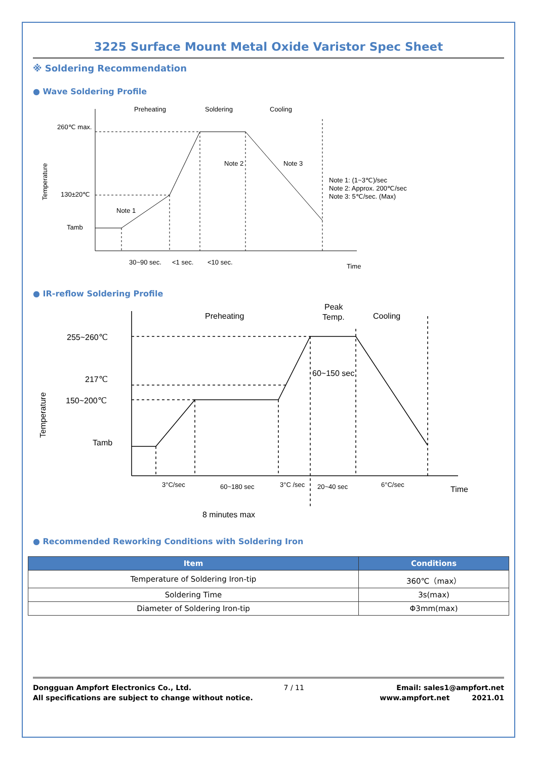3225 Surface Mount Metal Oxide Varistor Spec Sheet
※ Soldering Recommendation
● Wave Soldering Profile
Preheating
Soldering
Cooling
260℃ max.
Note 2
Note 3
130±20℃
Note 1
Tamb
Note 1: (1~3℃)/sec
Note 2: Approx. 200℃/sec
Note 3: 5℃/sec. (Max)
30~90 sec.
<1 sec.
<10 sec.
Time
Temperature
● IR-reflow Soldering Profile
Preheating
Peak
Temp.
Cooling
255~260℃
217℃
150~200℃
Tamb
60~150 sec
Time
3°C/sec
60~180 sec
3°C /sec
20~40 sec
6°C/sec
8 minutes max
Temperature
● Recommended Reworking Conditions with Soldering Iron
| Item | Conditions |
| --- | --- |
| Temperature of Soldering Iron-tip | 360℃（max） |
| Soldering Time | 3s(max) |
| Diameter of Soldering Iron-tip | Φ3mm(max) |
Dongguan Ampfort Electronics Co., Ltd. 7 / 11 Email: sales1@ampfort.net
All specifications are subject to change without notice. www.ampfort.net 2021.01